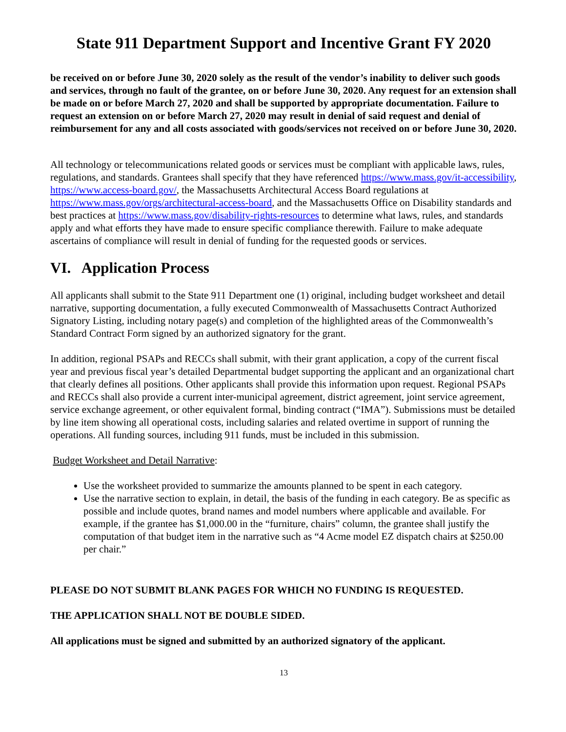State 911 Department Support and Incentive Grant FY 2020
be received on or before June 30, 2020 solely as the result of the vendor’s inability to deliver such goods and services, through no fault of the grantee, on or before June 30, 2020. Any request for an extension shall be made on or before March 27, 2020 and shall be supported by appropriate documentation. Failure to request an extension on or before March 27, 2020 may result in denial of said request and denial of reimbursement for any and all costs associated with goods/services not received on or before June 30, 2020.
All technology or telecommunications related goods or services must be compliant with applicable laws, rules, regulations, and standards. Grantees shall specify that they have referenced https://www.mass.gov/it-accessibility, https://www.access-board.gov/, the Massachusetts Architectural Access Board regulations at https://www.mass.gov/orgs/architectural-access-board, and the Massachusetts Office on Disability standards and best practices at https://www.mass.gov/disability-rights-resources to determine what laws, rules, and standards apply and what efforts they have made to ensure specific compliance therewith. Failure to make adequate ascertains of compliance will result in denial of funding for the requested goods or services.
VI. Application Process
All applicants shall submit to the State 911 Department one (1) original, including budget worksheet and detail narrative, supporting documentation, a fully executed Commonwealth of Massachusetts Contract Authorized Signatory Listing, including notary page(s) and completion of the highlighted areas of the Commonwealth’s Standard Contract Form signed by an authorized signatory for the grant.
In addition, regional PSAPs and RECCs shall submit, with their grant application, a copy of the current fiscal year and previous fiscal year’s detailed Departmental budget supporting the applicant and an organizational chart that clearly defines all positions. Other applicants shall provide this information upon request. Regional PSAPs and RECCs shall also provide a current inter-municipal agreement, district agreement, joint service agreement, service exchange agreement, or other equivalent formal, binding contract (“IMA”). Submissions must be detailed by line item showing all operational costs, including salaries and related overtime in support of running the operations. All funding sources, including 911 funds, must be included in this submission.
Budget Worksheet and Detail Narrative:
Use the worksheet provided to summarize the amounts planned to be spent in each category.
Use the narrative section to explain, in detail, the basis of the funding in each category. Be as specific as possible and include quotes, brand names and model numbers where applicable and available. For example, if the grantee has $1,000.00 in the “furniture, chairs” column, the grantee shall justify the computation of that budget item in the narrative such as “4 Acme model EZ dispatch chairs at $250.00 per chair.”
PLEASE DO NOT SUBMIT BLANK PAGES FOR WHICH NO FUNDING IS REQUESTED.
THE APPLICATION SHALL NOT BE DOUBLE SIDED.
All applications must be signed and submitted by an authorized signatory of the applicant.
13